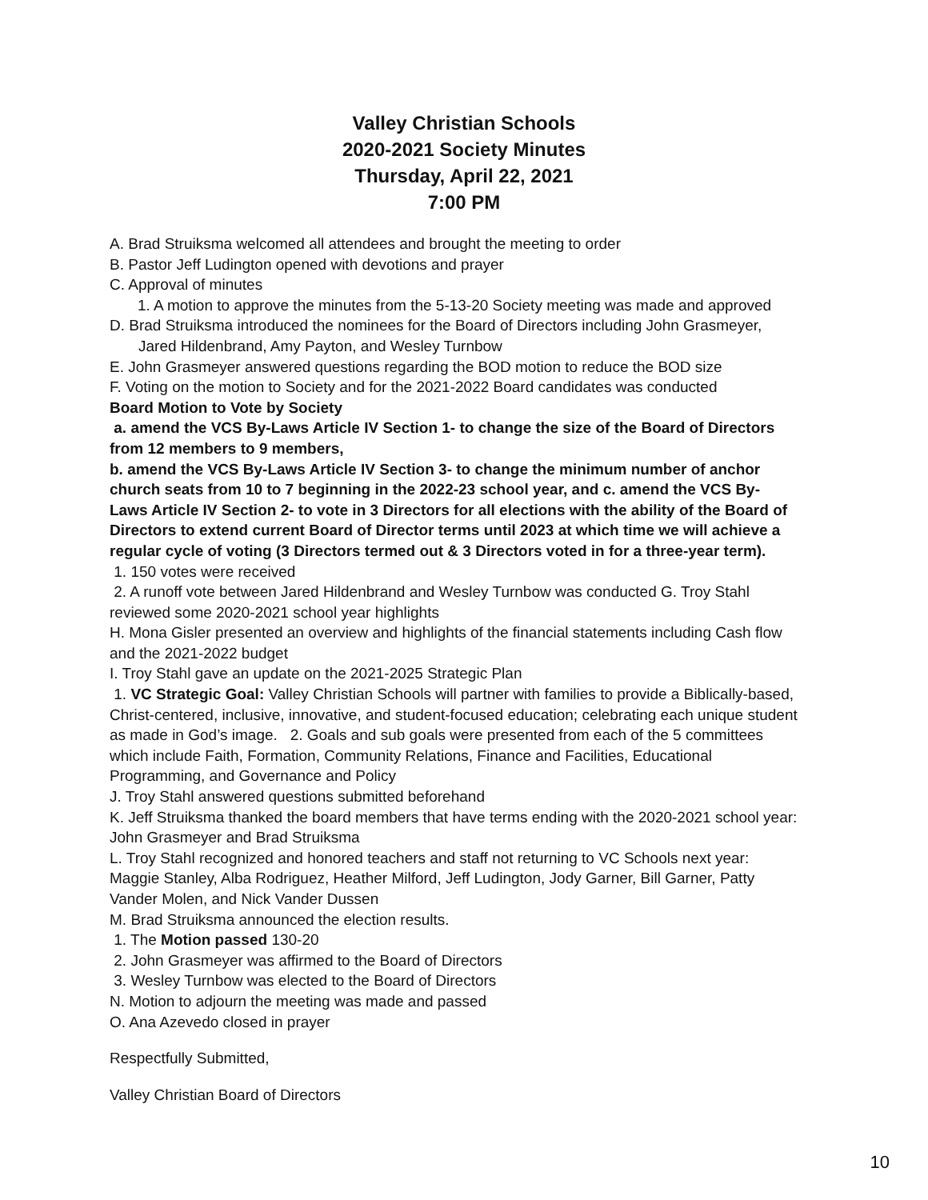Valley Christian Schools
2020-2021 Society Minutes
Thursday, April 22, 2021
7:00 PM
A. Brad Struiksma welcomed all attendees and brought the meeting to order
B. Pastor Jeff Ludington opened with devotions and prayer
C. Approval of minutes
1. A motion to approve the minutes from the 5-13-20 Society meeting was made and approved
D. Brad Struiksma introduced the nominees for the Board of Directors including John Grasmeyer, Jared Hildenbrand, Amy Payton, and Wesley Turnbow
E. John Grasmeyer answered questions regarding the BOD motion to reduce the BOD size
F. Voting on the motion to Society and for the 2021-2022 Board candidates was conducted
Board Motion to Vote by Society
a. amend the VCS By-Laws Article IV Section 1- to change the size of the Board of Directors from 12 members to 9 members,
b. amend the VCS By-Laws Article IV Section 3- to change the minimum number of anchor church seats from 10 to 7 beginning in the 2022-23 school year, and c. amend the VCS By-Laws Article IV Section 2- to vote in 3 Directors for all elections with the ability of the Board of Directors to extend current Board of Director terms until 2023 at which time we will achieve a regular cycle of voting (3 Directors termed out & 3 Directors voted in for a three-year term).
1. 150 votes were received
2. A runoff vote between Jared Hildenbrand and Wesley Turnbow was conducted G. Troy Stahl reviewed some 2020-2021 school year highlights
H. Mona Gisler presented an overview and highlights of the financial statements including Cash flow and the 2021-2022 budget
I. Troy Stahl gave an update on the 2021-2025 Strategic Plan
1. VC Strategic Goal: Valley Christian Schools will partner with families to provide a Biblically-based, Christ-centered, inclusive, innovative, and student-focused education; celebrating each unique student as made in God’s image. 2. Goals and sub goals were presented from each of the 5 committees which include Faith, Formation, Community Relations, Finance and Facilities, Educational Programming, and Governance and Policy
J. Troy Stahl answered questions submitted beforehand
K. Jeff Struiksma thanked the board members that have terms ending with the 2020-2021 school year: John Grasmeyer and Brad Struiksma
L. Troy Stahl recognized and honored teachers and staff not returning to VC Schools next year: Maggie Stanley, Alba Rodriguez, Heather Milford, Jeff Ludington, Jody Garner, Bill Garner, Patty Vander Molen, and Nick Vander Dussen
M. Brad Struiksma announced the election results.
1. The Motion passed 130-20
2. John Grasmeyer was affirmed to the Board of Directors
3. Wesley Turnbow was elected to the Board of Directors
N. Motion to adjourn the meeting was made and passed
O. Ana Azevedo closed in prayer
Respectfully Submitted,
Valley Christian Board of Directors
10